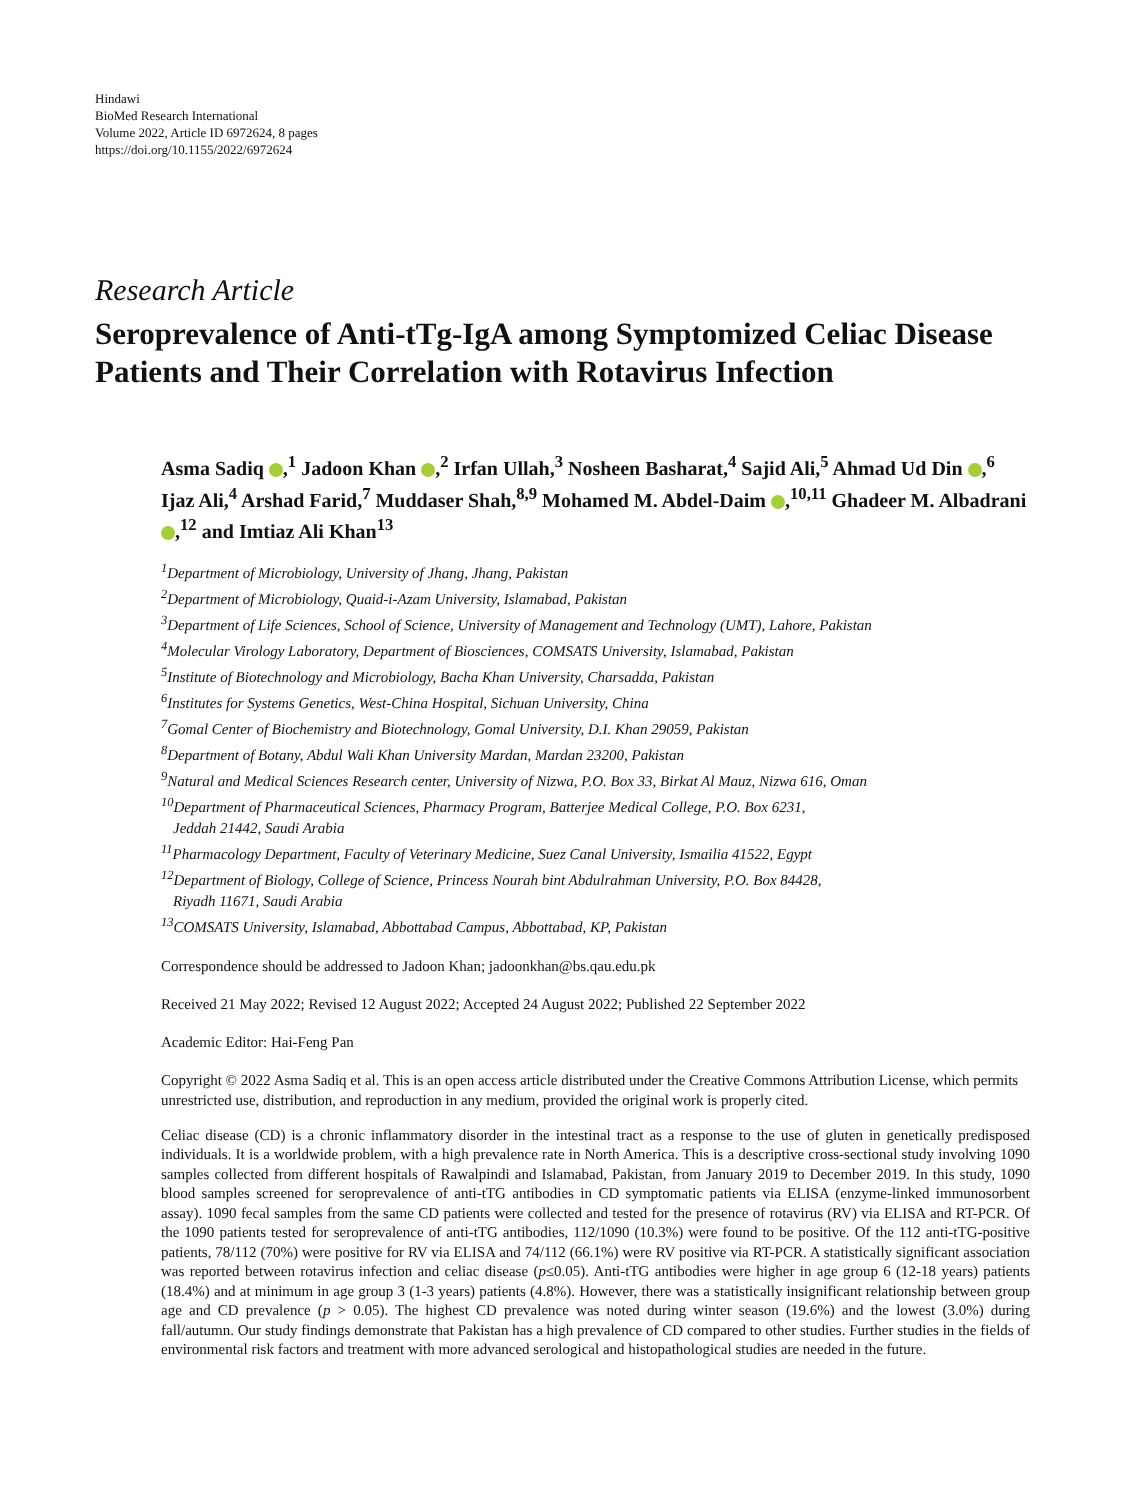Hindawi
BioMed Research International
Volume 2022, Article ID 6972624, 8 pages
https://doi.org/10.1155/2022/6972624
Research Article
Seroprevalence of Anti-tTg-IgA among Symptomized Celiac Disease Patients and Their Correlation with Rotavirus Infection
Asma Sadiq ,<sup>1</sup> Jadoon Khan ,<sup>2</sup> Irfan Ullah,<sup>3</sup> Nosheen Basharat,<sup>4</sup> Sajid Ali,<sup>5</sup> Ahmad Ud Din ,<sup>6</sup> Ijaz Ali,<sup>4</sup> Arshad Farid,<sup>7</sup> Muddaser Shah,<sup>8,9</sup> Mohamed M. Abdel-Daim ,<sup>10,11</sup> Ghadeer M. Albadrani ,<sup>12</sup> and Imtiaz Ali Khan<sup>13</sup>
<sup>1</sup> Department of Microbiology, University of Jhang, Jhang, Pakistan
<sup>2</sup> Department of Microbiology, Quaid-i-Azam University, Islamabad, Pakistan
<sup>3</sup> Department of Life Sciences, School of Science, University of Management and Technology (UMT), Lahore, Pakistan
<sup>4</sup> Molecular Virology Laboratory, Department of Biosciences, COMSATS University, Islamabad, Pakistan
<sup>5</sup> Institute of Biotechnology and Microbiology, Bacha Khan University, Charsadda, Pakistan
<sup>6</sup> Institutes for Systems Genetics, West-China Hospital, Sichuan University, China
<sup>7</sup> Gomal Center of Biochemistry and Biotechnology, Gomal University, D.I. Khan 29059, Pakistan
<sup>8</sup> Department of Botany, Abdul Wali Khan University Mardan, Mardan 23200, Pakistan
<sup>9</sup> Natural and Medical Sciences Research center, University of Nizwa, P.O. Box 33, Birkat Al Mauz, Nizwa 616, Oman
<sup>10</sup> Department of Pharmaceutical Sciences, Pharmacy Program, Batterjee Medical College, P.O. Box 6231,
Jeddah 21442, Saudi Arabia
<sup>11</sup> Pharmacology Department, Faculty of Veterinary Medicine, Suez Canal University, Ismailia 41522, Egypt
<sup>12</sup> Department of Biology, College of Science, Princess Nourah bint Abdulrahman University, P.O. Box 84428,
Riyadh 11671, Saudi Arabia
<sup>13</sup>COMSATS University, Islamabad, Abbottabad Campus, Abbottabad, KP, Pakistan
Correspondence should be addressed to Jadoon Khan; jadoonkhan@bs.qau.edu.pk
Received 21 May 2022; Revised 12 August 2022; Accepted 24 August 2022; Published 22 September 2022
Academic Editor: Hai-Feng Pan
Copyright © 2022 Asma Sadiq et al. This is an open access article distributed under the Creative Commons Attribution License, which permits unrestricted use, distribution, and reproduction in any medium, provided the original work is properly cited.
Celiac disease (CD) is a chronic inflammatory disorder in the intestinal tract as a response to the use of gluten in genetically predisposed individuals. It is a worldwide problem, with a high prevalence rate in North America. This is a descriptive cross-sectional study involving 1090 samples collected from different hospitals of Rawalpindi and Islamabad, Pakistan, from January 2019 to December 2019. In this study, 1090 blood samples screened for seroprevalence of anti-tTG antibodies in CD symptomatic patients via ELISA (enzyme-linked immunosorbent assay). 1090 fecal samples from the same CD patients were collected and tested for the presence of rotavirus (RV) via ELISA and RT-PCR. Of the 1090 patients tested for seroprevalence of anti-tTG antibodies, 112/1090 (10.3%) were found to be positive. Of the 112 anti-tTG-positive patients, 78/112 (70%) were positive for RV via ELISA and 74/112 (66.1%) were RV positive via RT-PCR. A statistically significant association was reported between rotavirus infection and celiac disease (p≤0.05). Anti-tTG antibodies were higher in age group 6 (12-18 years) patients (18.4%) and at minimum in age group 3 (1-3 years) patients (4.8%). However, there was a statistically insignificant relationship between group age and CD prevalence (p > 0.05). The highest CD prevalence was noted during winter season (19.6%) and the lowest (3.0%) during fall/autumn. Our study findings demonstrate that Pakistan has a high prevalence of CD compared to other studies. Further studies in the fields of environmental risk factors and treatment with more advanced serological and histopathological studies are needed in the future.